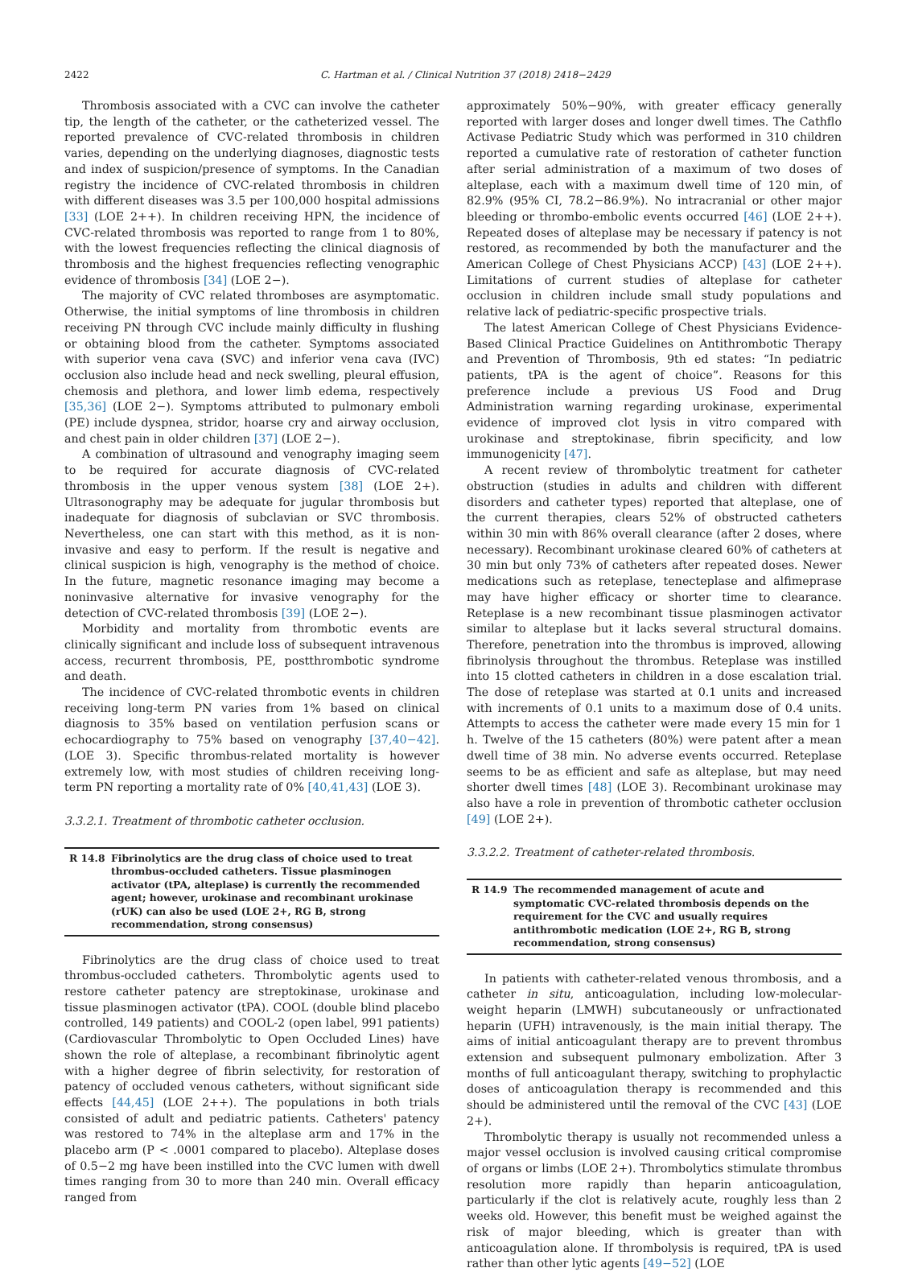2422 C. Hartman et al. / Clinical Nutrition 37 (2018) 2418−2429
Thrombosis associated with a CVC can involve the catheter tip, the length of the catheter, or the catheterized vessel. The reported prevalence of CVC-related thrombosis in children varies, depending on the underlying diagnoses, diagnostic tests and index of suspicion/presence of symptoms. In the Canadian registry the incidence of CVC-related thrombosis in children with different diseases was 3.5 per 100,000 hospital admissions [33] (LOE 2++). In children receiving HPN, the incidence of CVC-related thrombosis was reported to range from 1 to 80%, with the lowest frequencies reflecting the clinical diagnosis of thrombosis and the highest frequencies reflecting venographic evidence of thrombosis [34] (LOE 2−).
The majority of CVC related thromboses are asymptomatic. Otherwise, the initial symptoms of line thrombosis in children receiving PN through CVC include mainly difficulty in flushing or obtaining blood from the catheter. Symptoms associated with superior vena cava (SVC) and inferior vena cava (IVC) occlusion also include head and neck swelling, pleural effusion, chemosis and plethora, and lower limb edema, respectively [35,36] (LOE 2−). Symptoms attributed to pulmonary emboli (PE) include dyspnea, stridor, hoarse cry and airway occlusion, and chest pain in older children [37] (LOE 2−).
A combination of ultrasound and venography imaging seem to be required for accurate diagnosis of CVC-related thrombosis in the upper venous system [38] (LOE 2+). Ultrasonography may be adequate for jugular thrombosis but inadequate for diagnosis of subclavian or SVC thrombosis. Nevertheless, one can start with this method, as it is non-invasive and easy to perform. If the result is negative and clinical suspicion is high, venography is the method of choice. In the future, magnetic resonance imaging may become a noninvasive alternative for invasive venography for the detection of CVC-related thrombosis [39] (LOE 2−).
Morbidity and mortality from thrombotic events are clinically significant and include loss of subsequent intravenous access, recurrent thrombosis, PE, postthrombotic syndrome and death.
The incidence of CVC-related thrombotic events in children receiving long-term PN varies from 1% based on clinical diagnosis to 35% based on ventilation perfusion scans or echocardiography to 75% based on venography [37,40−42]. (LOE 3). Specific thrombus-related mortality is however extremely low, with most studies of children receiving long-term PN reporting a mortality rate of 0% [40,41,43] (LOE 3).
3.3.2.1. Treatment of thrombotic catheter occlusion.
R 14.8 Fibrinolytics are the drug class of choice used to treat thrombus-occluded catheters. Tissue plasminogen activator (tPA, alteplase) is currently the recommended agent; however, urokinase and recombinant urokinase (rUK) can also be used (LOE 2+, RG B, strong recommendation, strong consensus)
Fibrinolytics are the drug class of choice used to treat thrombus-occluded catheters. Thrombolytic agents used to restore catheter patency are streptokinase, urokinase and tissue plasminogen activator (tPA). COOL (double blind placebo controlled, 149 patients) and COOL-2 (open label, 991 patients) (Cardiovascular Thrombolytic to Open Occluded Lines) have shown the role of alteplase, a recombinant fibrinolytic agent with a higher degree of fibrin selectivity, for restoration of patency of occluded venous catheters, without significant side effects [44,45] (LOE 2++). The populations in both trials consisted of adult and pediatric patients. Catheters' patency was restored to 74% in the alteplase arm and 17% in the placebo arm (P < .0001 compared to placebo). Alteplase doses of 0.5−2 mg have been instilled into the CVC lumen with dwell times ranging from 30 to more than 240 min. Overall efficacy ranged from
approximately 50%−90%, with greater efficacy generally reported with larger doses and longer dwell times. The Cathflo Activase Pediatric Study which was performed in 310 children reported a cumulative rate of restoration of catheter function after serial administration of a maximum of two doses of alteplase, each with a maximum dwell time of 120 min, of 82.9% (95% CI, 78.2−86.9%). No intracranial or other major bleeding or thrombo-embolic events occurred [46] (LOE 2++). Repeated doses of alteplase may be necessary if patency is not restored, as recommended by both the manufacturer and the American College of Chest Physicians ACCP) [43] (LOE 2++). Limitations of current studies of alteplase for catheter occlusion in children include small study populations and relative lack of pediatric-specific prospective trials.
The latest American College of Chest Physicians Evidence-Based Clinical Practice Guidelines on Antithrombotic Therapy and Prevention of Thrombosis, 9th ed states: “In pediatric patients, tPA is the agent of choice”. Reasons for this preference include a previous US Food and Drug Administration warning regarding urokinase, experimental evidence of improved clot lysis in vitro compared with urokinase and streptokinase, fibrin specificity, and low immunogenicity [47].
A recent review of thrombolytic treatment for catheter obstruction (studies in adults and children with different disorders and catheter types) reported that alteplase, one of the current therapies, clears 52% of obstructed catheters within 30 min with 86% overall clearance (after 2 doses, where necessary). Recombinant urokinase cleared 60% of catheters at 30 min but only 73% of catheters after repeated doses. Newer medications such as reteplase, tenecteplase and alfimeprase may have higher efficacy or shorter time to clearance. Reteplase is a new recombinant tissue plasminogen activator similar to alteplase but it lacks several structural domains. Therefore, penetration into the thrombus is improved, allowing fibrinolysis throughout the thrombus. Reteplase was instilled into 15 clotted catheters in children in a dose escalation trial. The dose of reteplase was started at 0.1 units and increased with increments of 0.1 units to a maximum dose of 0.4 units. Attempts to access the catheter were made every 15 min for 1 h. Twelve of the 15 catheters (80%) were patent after a mean dwell time of 38 min. No adverse events occurred. Reteplase seems to be as efficient and safe as alteplase, but may need shorter dwell times [48] (LOE 3). Recombinant urokinase may also have a role in prevention of thrombotic catheter occlusion [49] (LOE 2+).
3.3.2.2. Treatment of catheter-related thrombosis.
R 14.9 The recommended management of acute and symptomatic CVC-related thrombosis depends on the requirement for the CVC and usually requires antithrombotic medication (LOE 2+, RG B, strong recommendation, strong consensus)
In patients with catheter-related venous thrombosis, and a catheter in situ, anticoagulation, including low-molecular-weight heparin (LMWH) subcutaneously or unfractionated heparin (UFH) intravenously, is the main initial therapy. The aims of initial anticoagulant therapy are to prevent thrombus extension and subsequent pulmonary embolization. After 3 months of full anticoagulant therapy, switching to prophylactic doses of anticoagulation therapy is recommended and this should be administered until the removal of the CVC [43] (LOE 2+).
Thrombolytic therapy is usually not recommended unless a major vessel occlusion is involved causing critical compromise of organs or limbs (LOE 2+). Thrombolytics stimulate thrombus resolution more rapidly than heparin anticoagulation, particularly if the clot is relatively acute, roughly less than 2 weeks old. However, this benefit must be weighed against the risk of major bleeding, which is greater than with anticoagulation alone. If thrombolysis is required, tPA is used rather than other lytic agents [49−52] (LOE